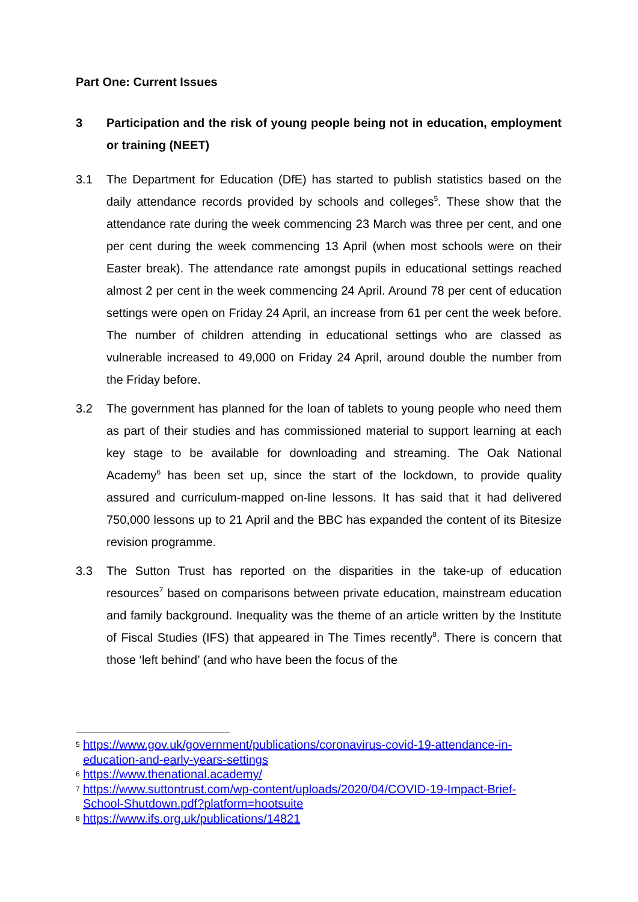Part One: Current Issues
3 Participation and the risk of young people being not in education, employment or training (NEET)
3.1 The Department for Education (DfE) has started to publish statistics based on the daily attendance records provided by schools and colleges<sup>5</sup>. These show that the attendance rate during the week commencing 23 March was three per cent, and one per cent during the week commencing 13 April (when most schools were on their Easter break). The attendance rate amongst pupils in educational settings reached almost 2 per cent in the week commencing 24 April. Around 78 per cent of education settings were open on Friday 24 April, an increase from 61 per cent the week before. The number of children attending in educational settings who are classed as vulnerable increased to 49,000 on Friday 24 April, around double the number from the Friday before.
3.2 The government has planned for the loan of tablets to young people who need them as part of their studies and has commissioned material to support learning at each key stage to be available for downloading and streaming. The Oak National Academy<sup>6</sup> has been set up, since the start of the lockdown, to provide quality assured and curriculum-mapped on-line lessons. It has said that it had delivered 750,000 lessons up to 21 April and the BBC has expanded the content of its Bitesize revision programme.
3.3 The Sutton Trust has reported on the disparities in the take-up of education resources<sup>7</sup> based on comparisons between private education, mainstream education and family background. Inequality was the theme of an article written by the Institute of Fiscal Studies (IFS) that appeared in The Times recently<sup>8</sup>. There is concern that those ‘left behind’ (and who have been the focus of the
5 https://www.gov.uk/government/publications/coronavirus-covid-19-attendance-in-education-and-early-years-settings
6 https://www.thenational.academy/
7 https://www.suttontrust.com/wp-content/uploads/2020/04/COVID-19-Impact-Brief-School-Shutdown.pdf?platform=hootsuite
8 https://www.ifs.org.uk/publications/14821